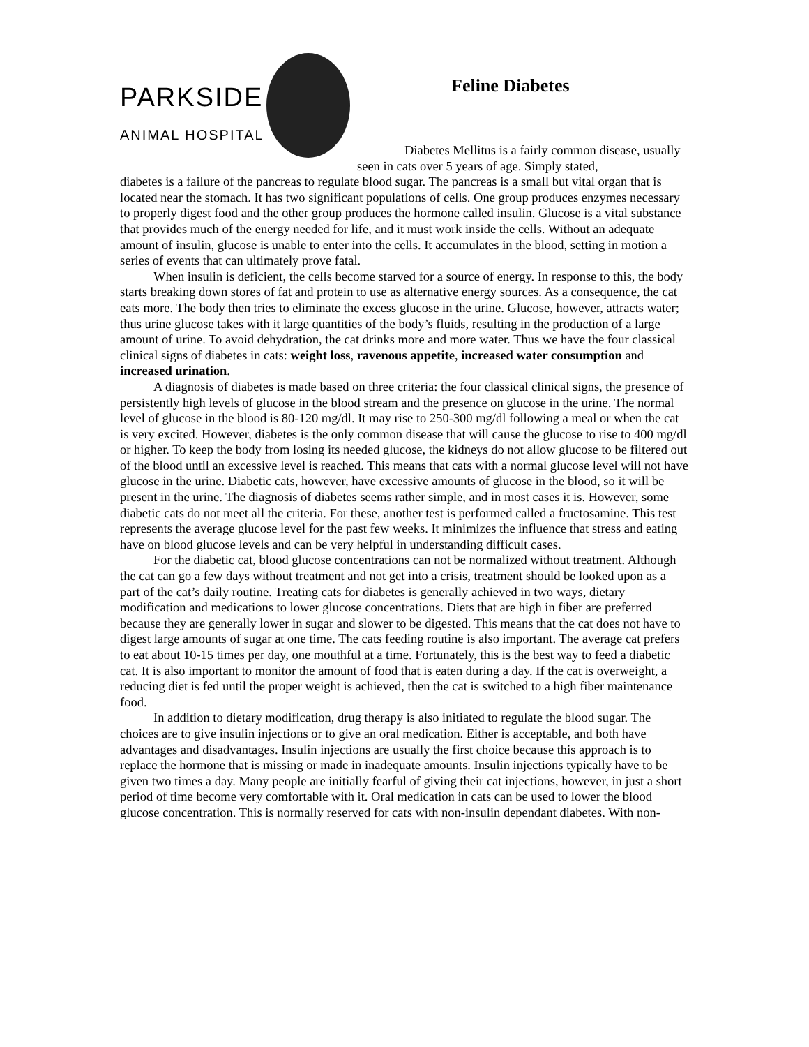PARKSIDE
ANIMAL HOSPITAL
Feline Diabetes
Diabetes Mellitus is a fairly common disease, usually seen in cats over 5 years of age. Simply stated,
diabetes is a failure of the pancreas to regulate blood sugar. The pancreas is a small but vital organ that is located near the stomach. It has two significant populations of cells. One group produces enzymes necessary to properly digest food and the other group produces the hormone called insulin. Glucose is a vital substance that provides much of the energy needed for life, and it must work inside the cells. Without an adequate amount of insulin, glucose is unable to enter into the cells. It accumulates in the blood, setting in motion a series of events that can ultimately prove fatal.
When insulin is deficient, the cells become starved for a source of energy. In response to this, the body starts breaking down stores of fat and protein to use as alternative energy sources. As a consequence, the cat eats more. The body then tries to eliminate the excess glucose in the urine. Glucose, however, attracts water; thus urine glucose takes with it large quantities of the body’s fluids, resulting in the production of a large amount of urine. To avoid dehydration, the cat drinks more and more water. Thus we have the four classical clinical signs of diabetes in cats: weight loss, ravenous appetite, increased water consumption and increased urination.
A diagnosis of diabetes is made based on three criteria: the four classical clinical signs, the presence of persistently high levels of glucose in the blood stream and the presence on glucose in the urine. The normal level of glucose in the blood is 80-120 mg/dl. It may rise to 250-300 mg/dl following a meal or when the cat is very excited. However, diabetes is the only common disease that will cause the glucose to rise to 400 mg/dl or higher. To keep the body from losing its needed glucose, the kidneys do not allow glucose to be filtered out of the blood until an excessive level is reached. This means that cats with a normal glucose level will not have glucose in the urine. Diabetic cats, however, have excessive amounts of glucose in the blood, so it will be present in the urine. The diagnosis of diabetes seems rather simple, and in most cases it is. However, some diabetic cats do not meet all the criteria. For these, another test is performed called a fructosamine. This test represents the average glucose level for the past few weeks. It minimizes the influence that stress and eating have on blood glucose levels and can be very helpful in understanding difficult cases.
For the diabetic cat, blood glucose concentrations can not be normalized without treatment. Although the cat can go a few days without treatment and not get into a crisis, treatment should be looked upon as a part of the cat’s daily routine. Treating cats for diabetes is generally achieved in two ways, dietary modification and medications to lower glucose concentrations. Diets that are high in fiber are preferred because they are generally lower in sugar and slower to be digested. This means that the cat does not have to digest large amounts of sugar at one time. The cats feeding routine is also important. The average cat prefers to eat about 10-15 times per day, one mouthful at a time. Fortunately, this is the best way to feed a diabetic cat. It is also important to monitor the amount of food that is eaten during a day. If the cat is overweight, a reducing diet is fed until the proper weight is achieved, then the cat is switched to a high fiber maintenance food.
In addition to dietary modification, drug therapy is also initiated to regulate the blood sugar. The choices are to give insulin injections or to give an oral medication. Either is acceptable, and both have advantages and disadvantages. Insulin injections are usually the first choice because this approach is to replace the hormone that is missing or made in inadequate amounts. Insulin injections typically have to be given two times a day. Many people are initially fearful of giving their cat injections, however, in just a short period of time become very comfortable with it. Oral medication in cats can be used to lower the blood glucose concentration. This is normally reserved for cats with non-insulin dependant diabetes. With non-